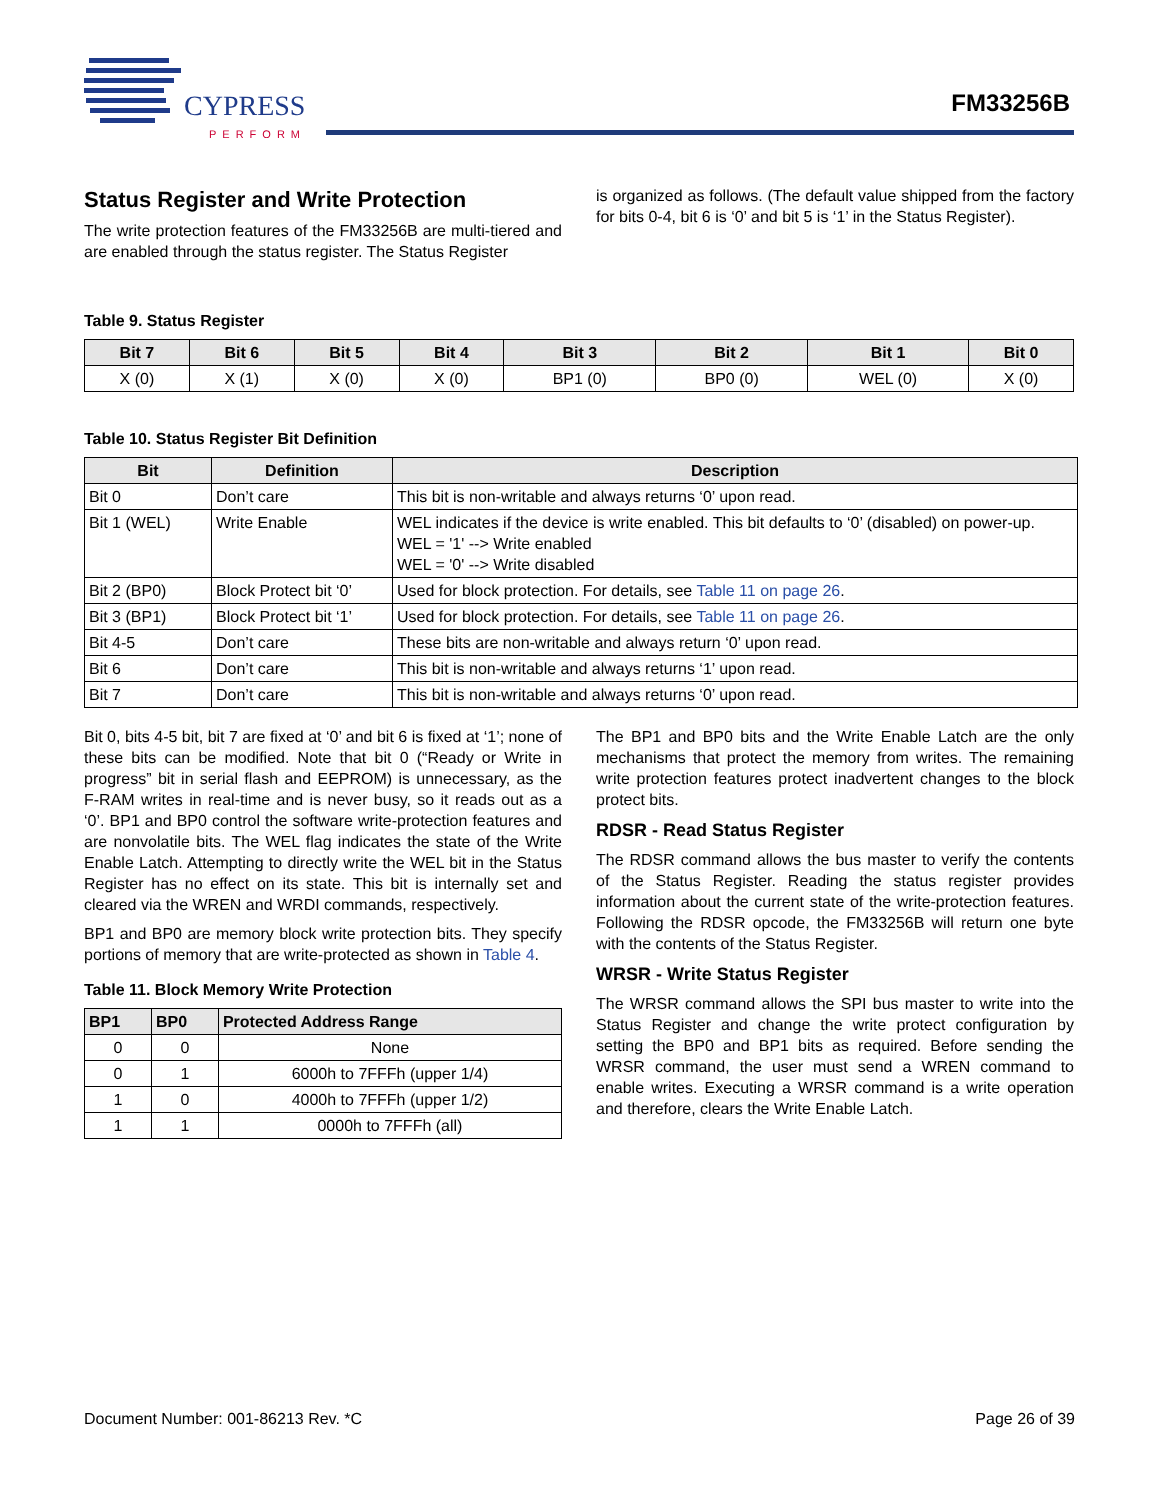CYPRESS
PERFORM
FM33256B
Status Register and Write Protection
The write protection features of the FM33256B are multi-tiered and are enabled through the status register. The Status Register
is organized as follows. (The default value shipped from the factory for bits 0-4, bit 6 is ‘0’ and bit 5 is ‘1’ in the Status Register).
Table 9. Status Register
| Bit 7 | Bit 6 | Bit 5 | Bit 4 | Bit 3 | Bit 2 | Bit 1 | Bit 0 |
| --- | --- | --- | --- | --- | --- | --- | --- |
| X (0) | X (1) | X (0) | X (0) | BP1 (0) | BP0 (0) | WEL (0) | X (0) |
Table 10. Status Register Bit Definition
| Bit | Definition | Description |
| --- | --- | --- |
| Bit 0 | Don’t care | This bit is non-writable and always returns ‘0’ upon read. |
| Bit 1 (WEL) | Write Enable | WEL indicates if the device is write enabled. This bit defaults to ‘0’ (disabled) on power-up. WEL = '1' --> Write enabled WEL = '0' --> Write disabled |
| Bit 2 (BP0) | Block Protect bit ‘0’ | Used for block protection. For details, see Table 11 on page 26 . |
| Bit 3 (BP1) | Block Protect bit ‘1’ | Used for block protection. For details, see Table 11 on page 26 . |
| Bit 4-5 | Don’t care | These bits are non-writable and always return ‘0’ upon read. |
| Bit 6 | Don’t care | This bit is non-writable and always returns ‘1’ upon read. |
| Bit 7 | Don’t care | This bit is non-writable and always returns ‘0’ upon read. |
Bit 0, bits 4-5 bit, bit 7 are fixed at ‘0’ and bit 6 is fixed at ‘1’; none of these bits can be modified. Note that bit 0 (“Ready or Write in progress” bit in serial flash and EEPROM) is unnecessary, as the F-RAM writes in real-time and is never busy, so it reads out as a ‘0’. BP1 and BP0 control the software write-protection features and are nonvolatile bits. The WEL flag indicates the state of the Write Enable Latch. Attempting to directly write the WEL bit in the Status Register has no effect on its state. This bit is internally set and cleared via the WREN and WRDI commands, respectively.
BP1 and BP0 are memory block write protection bits. They specify portions of memory that are write-protected as shown in Table 4.
Table 11. Block Memory Write Protection
| BP1 | BP0 | Protected Address Range |
| --- | --- | --- |
| 0 | 0 | None |
| 0 | 1 | 6000h to 7FFFh (upper 1/4) |
| 1 | 0 | 4000h to 7FFFh (upper 1/2) |
| 1 | 1 | 0000h to 7FFFh (all) |
The BP1 and BP0 bits and the Write Enable Latch are the only mechanisms that protect the memory from writes. The remaining write protection features protect inadvertent changes to the block protect bits.
RDSR - Read Status Register
The RDSR command allows the bus master to verify the contents of the Status Register. Reading the status register provides information about the current state of the write-protection features. Following the RDSR opcode, the FM33256B will return one byte with the contents of the Status Register.
WRSR - Write Status Register
The WRSR command allows the SPI bus master to write into the Status Register and change the write protect configuration by setting the BP0 and BP1 bits as required. Before sending the WRSR command, the user must send a WREN command to enable writes. Executing a WRSR command is a write operation and therefore, clears the Write Enable Latch.
Document Number: 001-86213 Rev. *C Page 26 of 39